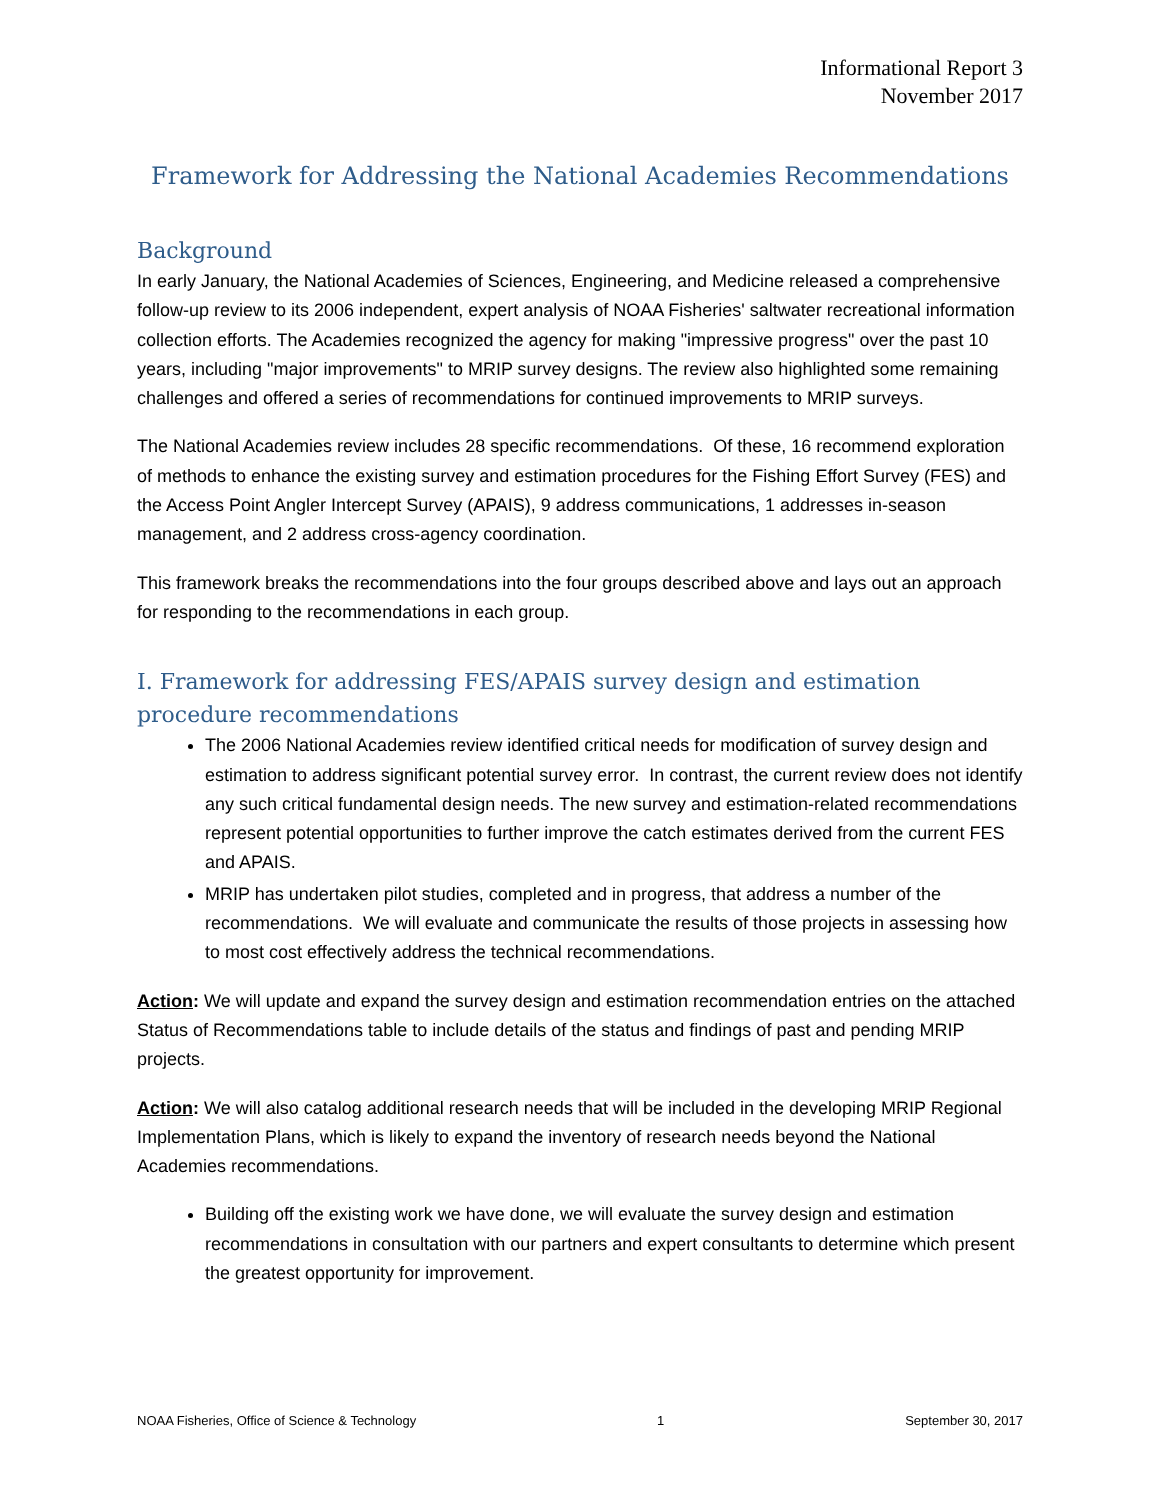Informational Report 3
November 2017
Framework for Addressing the National Academies Recommendations
Background
In early January, the National Academies of Sciences, Engineering, and Medicine released a comprehensive follow-up review to its 2006 independent, expert analysis of NOAA Fisheries' saltwater recreational information collection efforts. The Academies recognized the agency for making "impressive progress" over the past 10 years, including "major improvements" to MRIP survey designs. The review also highlighted some remaining challenges and offered a series of recommendations for continued improvements to MRIP surveys.
The National Academies review includes 28 specific recommendations. Of these, 16 recommend exploration of methods to enhance the existing survey and estimation procedures for the Fishing Effort Survey (FES) and the Access Point Angler Intercept Survey (APAIS), 9 address communications, 1 addresses in-season management, and 2 address cross-agency coordination.
This framework breaks the recommendations into the four groups described above and lays out an approach for responding to the recommendations in each group.
I. Framework for addressing FES/APAIS survey design and estimation procedure recommendations
The 2006 National Academies review identified critical needs for modification of survey design and estimation to address significant potential survey error. In contrast, the current review does not identify any such critical fundamental design needs. The new survey and estimation-related recommendations represent potential opportunities to further improve the catch estimates derived from the current FES and APAIS.
MRIP has undertaken pilot studies, completed and in progress, that address a number of the recommendations. We will evaluate and communicate the results of those projects in assessing how to most cost effectively address the technical recommendations.
Action: We will update and expand the survey design and estimation recommendation entries on the attached Status of Recommendations table to include details of the status and findings of past and pending MRIP projects.
Action: We will also catalog additional research needs that will be included in the developing MRIP Regional Implementation Plans, which is likely to expand the inventory of research needs beyond the National Academies recommendations.
Building off the existing work we have done, we will evaluate the survey design and estimation recommendations in consultation with our partners and expert consultants to determine which present the greatest opportunity for improvement.
NOAA Fisheries, Office of Science & Technology 1 September 30, 2017